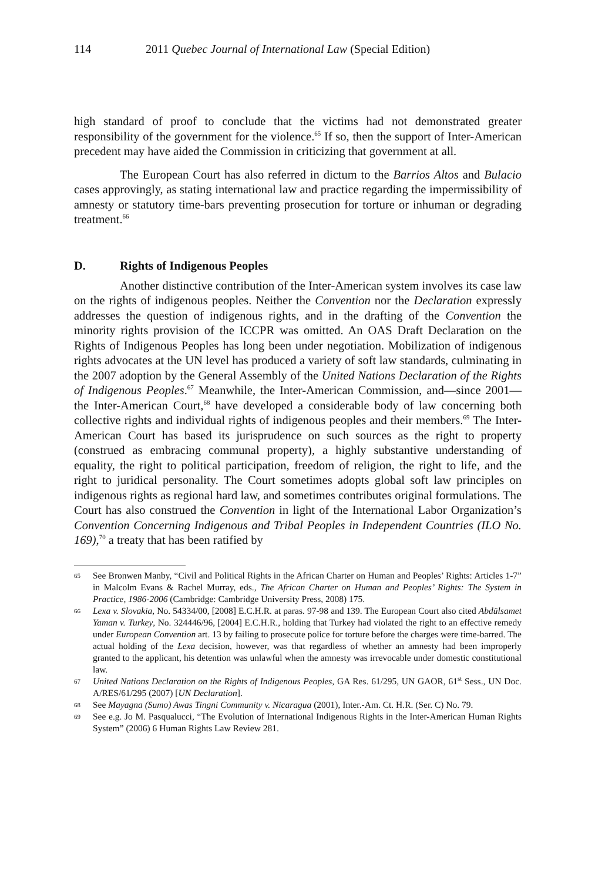114 2011 Quebec Journal of International Law (Special Edition)
high standard of proof to conclude that the victims had not demonstrated greater responsibility of the government for the violence.<sup>65</sup> If so, then the support of Inter-American precedent may have aided the Commission in criticizing that government at all.
The European Court has also referred in dictum to the Barrios Altos and Bulacio cases approvingly, as stating international law and practice regarding the impermissibility of amnesty or statutory time-bars preventing prosecution for torture or inhuman or degrading treatment.<sup>66</sup>
D. Rights of Indigenous Peoples
Another distinctive contribution of the Inter-American system involves its case law on the rights of indigenous peoples. Neither the Convention nor the Declaration expressly addresses the question of indigenous rights, and in the drafting of the Convention the minority rights provision of the ICCPR was omitted. An OAS Draft Declaration on the Rights of Indigenous Peoples has long been under negotiation. Mobilization of indigenous rights advocates at the UN level has produced a variety of soft law standards, culminating in the 2007 adoption by the General Assembly of the United Nations Declaration of the Rights of Indigenous Peoples.<sup>67</sup> Meanwhile, the Inter-American Commission, and—since 2001—the Inter-American Court,<sup>68</sup> have developed a considerable body of law concerning both collective rights and individual rights of indigenous peoples and their members.<sup>69</sup> The Inter-American Court has based its jurisprudence on such sources as the right to property (construed as embracing communal property), a highly substantive understanding of equality, the right to political participation, freedom of religion, the right to life, and the right to juridical personality. The Court sometimes adopts global soft law principles on indigenous rights as regional hard law, and sometimes contributes original formulations. The Court has also construed the Convention in light of the International Labor Organization’s Convention Concerning Indigenous and Tribal Peoples in Independent Countries (ILO No. 169),<sup>70</sup> a treaty that has been ratified by
65
See Bronwen Manby, “Civil and Political Rights in the African Charter on Human and Peoples’ Rights: Articles 1-7” in Malcolm Evans & Rachel Murray, eds., The African Charter on Human and Peoples’ Rights: The System in Practice, 1986-2006 (Cambridge: Cambridge University Press, 2008) 175.
66
Lexa v. Slovakia, No. 54334/00, [2008] E.C.H.R. at paras. 97-98 and 139. The European Court also cited Abdülsamet Yaman v. Turkey, No. 324446/96, [2004] E.C.H.R., holding that Turkey had violated the right to an effective remedy under European Convention art. 13 by failing to prosecute police for torture before the charges were time-barred. The actual holding of the Lexa decision, however, was that regardless of whether an amnesty had been improperly granted to the applicant, his detention was unlawful when the amnesty was irrevocable under domestic constitutional law.
67
United Nations Declaration on the Rights of Indigenous Peoples, GA Res. 61/295, UN GAOR, 61<sup>st</sup> Sess., UN Doc. A/RES/61/295 (2007) [UN Declaration].
68
See Mayagna (Sumo) Awas Tingni Community v. Nicaragua (2001), Inter.-Am. Ct. H.R. (Ser. C) No. 79.
69
See e.g. Jo M. Pasqualucci, “The Evolution of International Indigenous Rights in the Inter-American Human Rights System” (2006) 6 Human Rights Law Review 281.